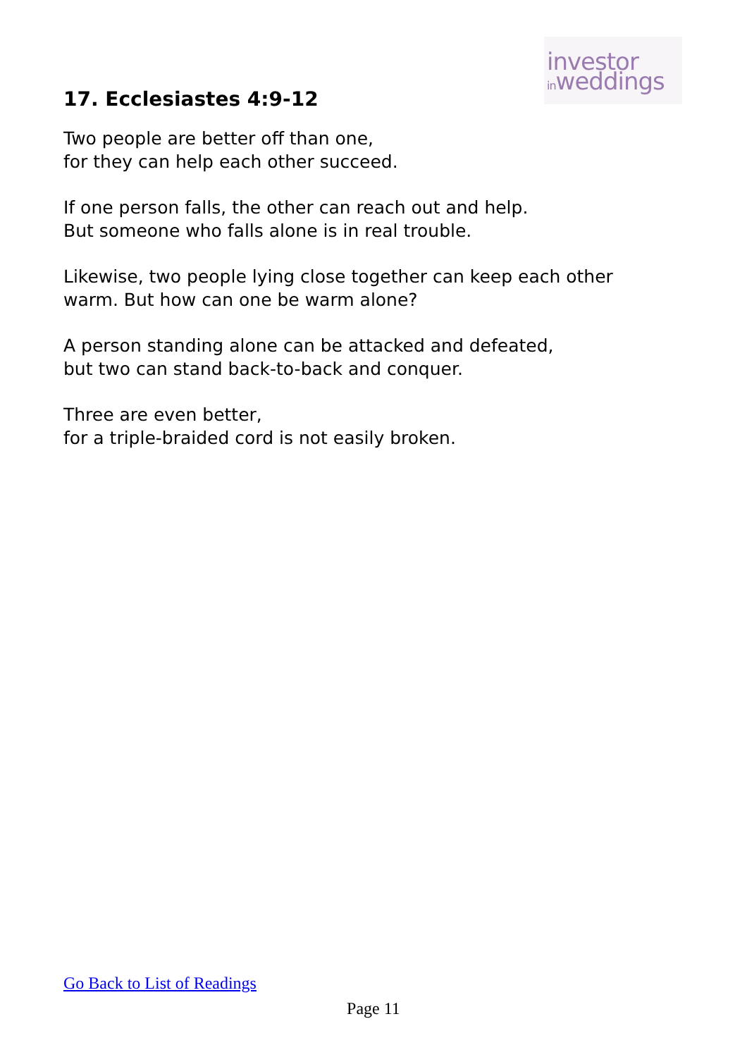investor
inweddings
17. Ecclesiastes 4:9-12
Two people are better off than one,
for they can help each other succeed.
If one person falls, the other can reach out and help.
But someone who falls alone is in real trouble.
Likewise, two people lying close together can keep each other
warm. But how can one be warm alone?
A person standing alone can be attacked and defeated,
but two can stand back-to-back and conquer.
Three are even better,
for a triple-braided cord is not easily broken.
Go Back to List of Readings
Page 11